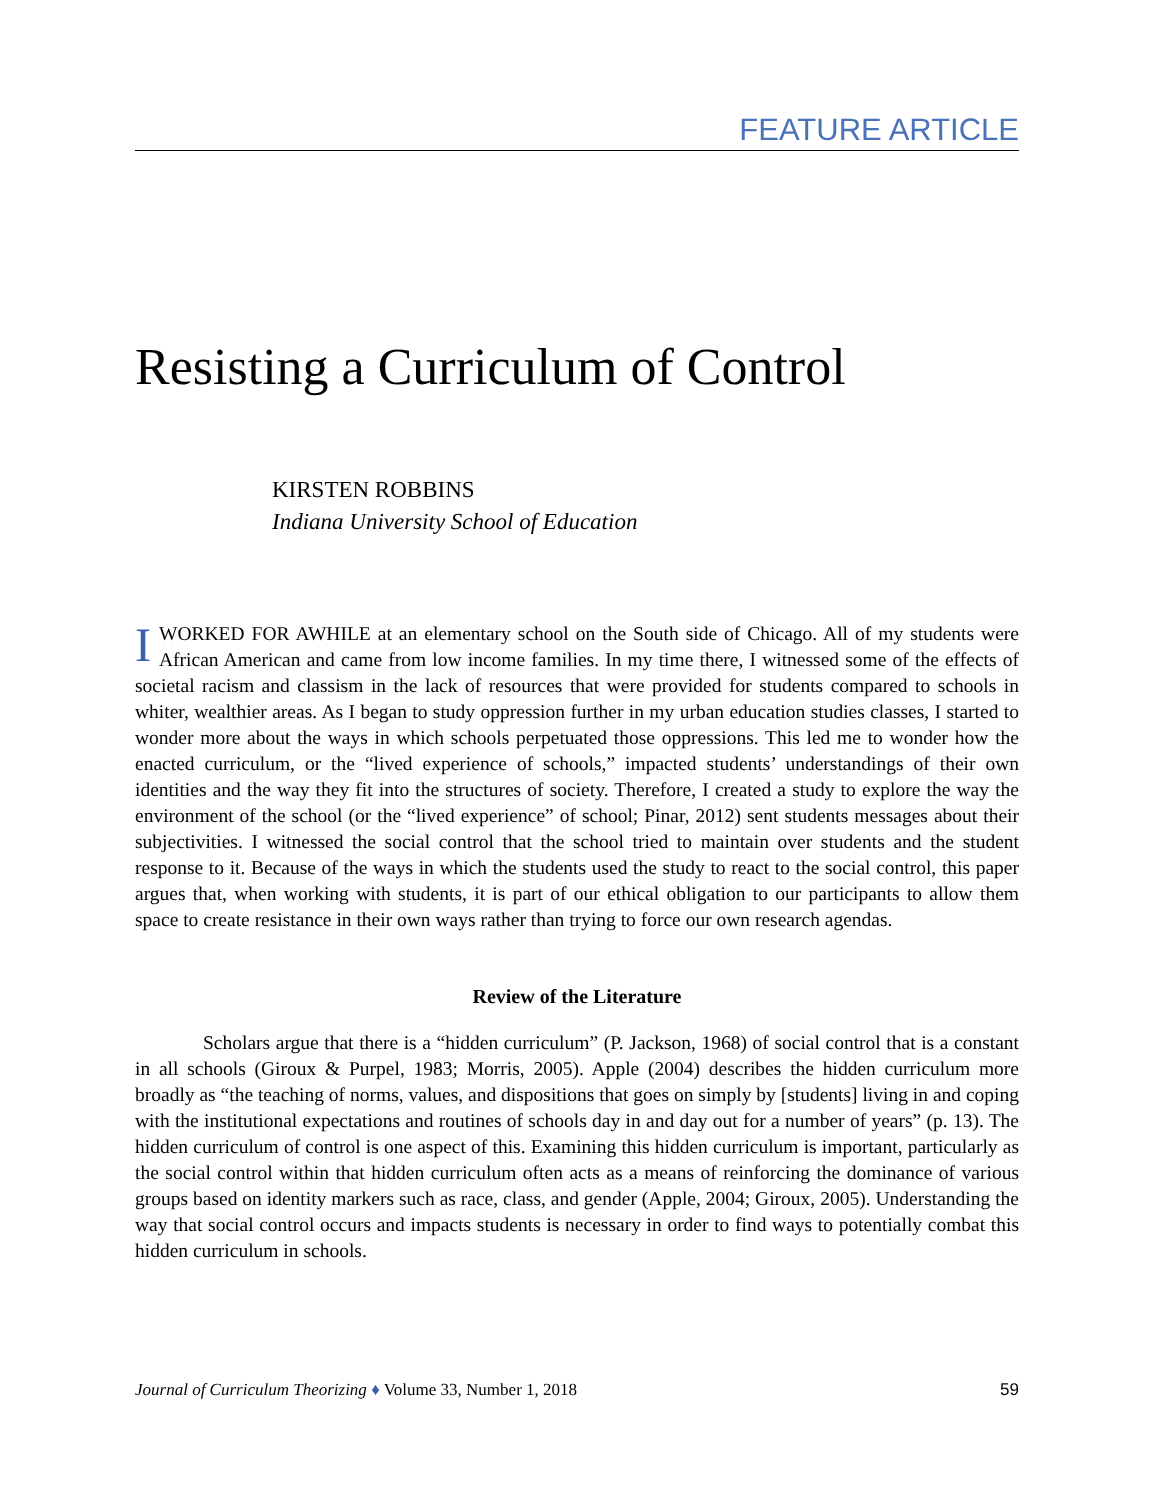FEATURE ARTICLE
Resisting a Curriculum of Control
KIRSTEN ROBBINS
Indiana University School of Education
I WORKED FOR AWHILE at an elementary school on the South side of Chicago. All of my students were African American and came from low income families. In my time there, I witnessed some of the effects of societal racism and classism in the lack of resources that were provided for students compared to schools in whiter, wealthier areas. As I began to study oppression further in my urban education studies classes, I started to wonder more about the ways in which schools perpetuated those oppressions. This led me to wonder how the enacted curriculum, or the “lived experience of schools,” impacted students’ understandings of their own identities and the way they fit into the structures of society. Therefore, I created a study to explore the way the environment of the school (or the “lived experience” of school; Pinar, 2012) sent students messages about their subjectivities. I witnessed the social control that the school tried to maintain over students and the student response to it. Because of the ways in which the students used the study to react to the social control, this paper argues that, when working with students, it is part of our ethical obligation to our participants to allow them space to create resistance in their own ways rather than trying to force our own research agendas.
Review of the Literature
Scholars argue that there is a “hidden curriculum” (P. Jackson, 1968) of social control that is a constant in all schools (Giroux & Purpel, 1983; Morris, 2005). Apple (2004) describes the hidden curriculum more broadly as “the teaching of norms, values, and dispositions that goes on simply by [students] living in and coping with the institutional expectations and routines of schools day in and day out for a number of years” (p. 13). The hidden curriculum of control is one aspect of this. Examining this hidden curriculum is important, particularly as the social control within that hidden curriculum often acts as a means of reinforcing the dominance of various groups based on identity markers such as race, class, and gender (Apple, 2004; Giroux, 2005). Understanding the way that social control occurs and impacts students is necessary in order to find ways to potentially combat this hidden curriculum in schools.
Journal of Curriculum Theorizing ♦ Volume 33, Number 1, 2018 59